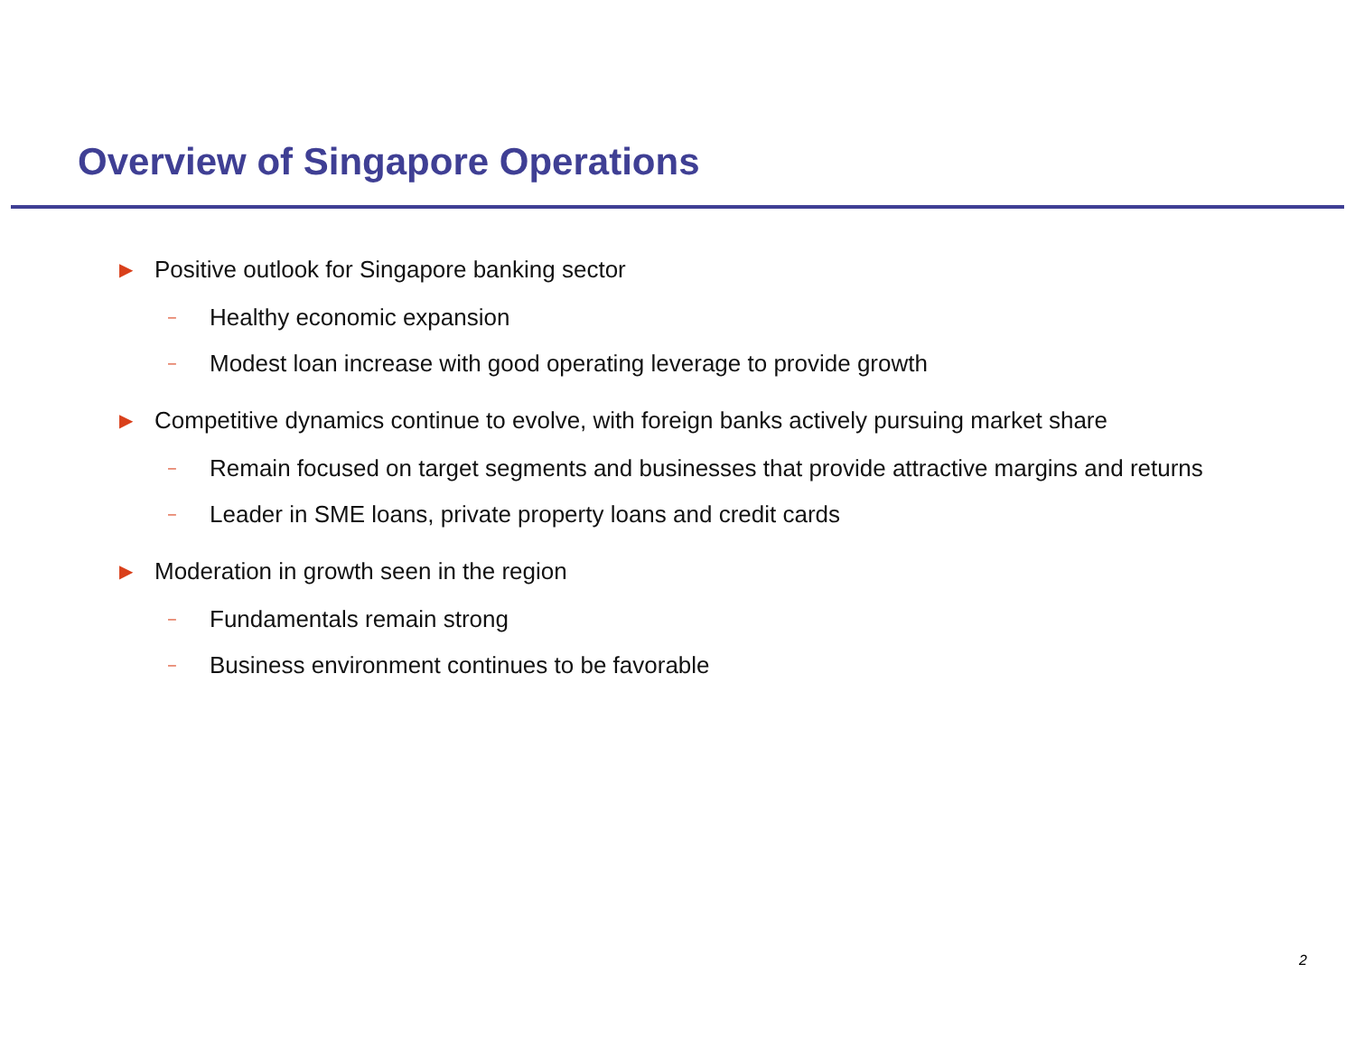Overview of Singapore Operations
▶ Positive outlook for Singapore banking sector
– Healthy economic expansion
– Modest loan increase with good operating leverage to provide growth
▶ Competitive dynamics continue to evolve, with foreign banks actively pursuing market share
– Remain focused on target segments and businesses that provide attractive margins and returns
– Leader in SME loans, private property loans and credit cards
▶ Moderation in growth seen in the region
– Fundamentals remain strong
– Business environment continues to be favorable
2